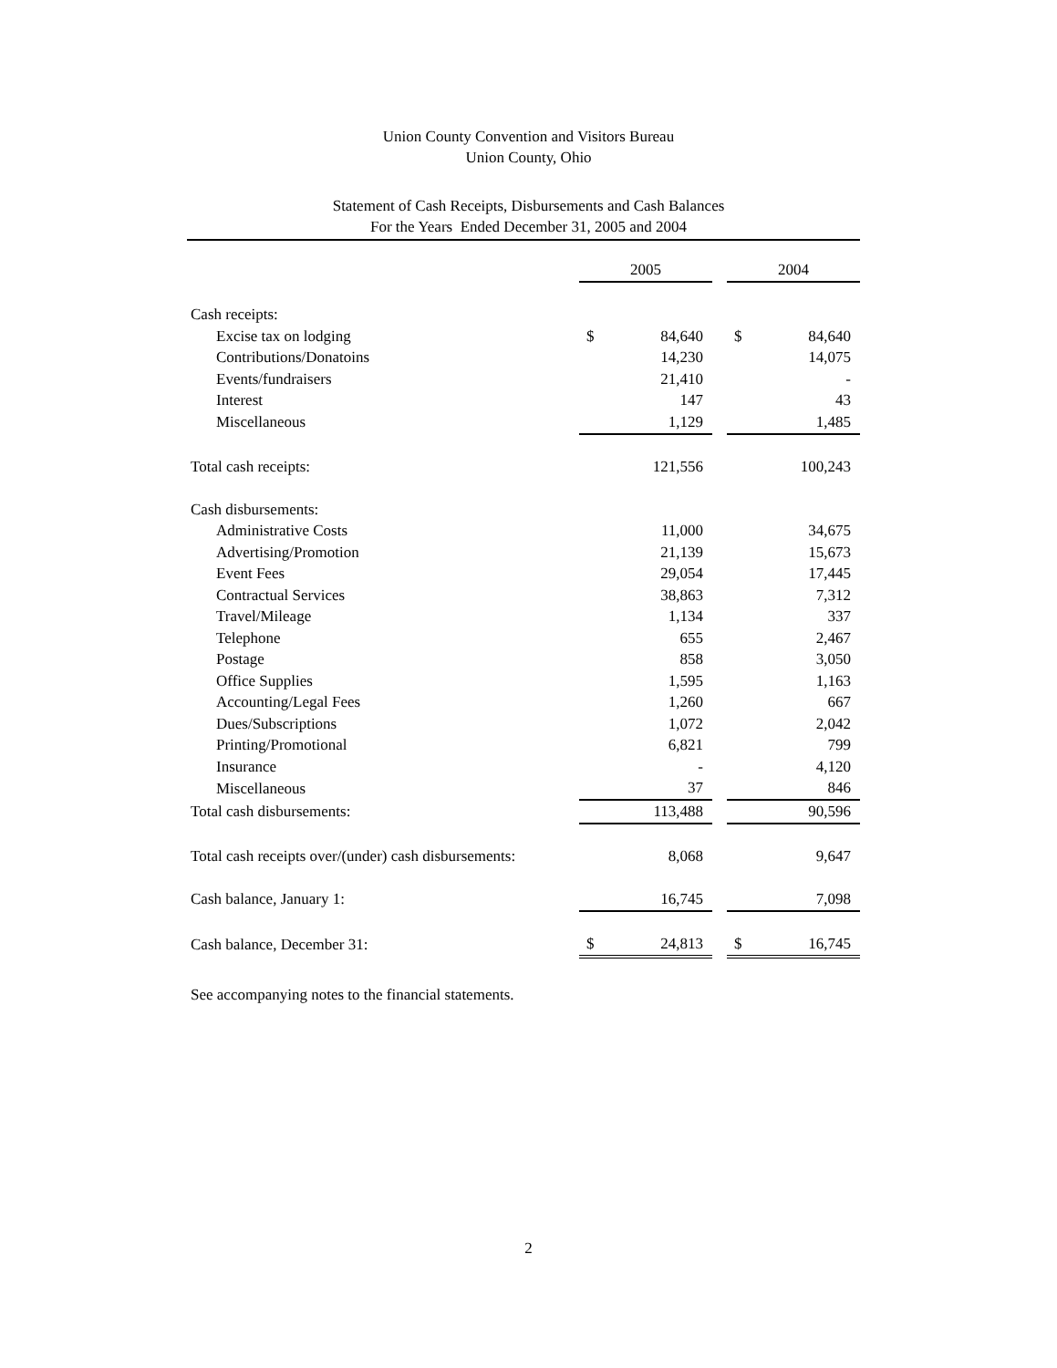Union County Convention and Visitors Bureau
Union County, Ohio
Statement of Cash Receipts, Disbursements and Cash Balances
For the Years Ended December 31, 2005 and 2004
| | 2005 | | | 2004 | |
| --- | --- | --- | --- | --- | --- |
| Cash receipts: | | | | | |
| Excise tax on lodging | $ | 84,640 | | $ | 84,640 |
| Contributions/Donatoins | | 14,230 | | | 14,075 |
| Events/fundraisers | | 21,410 | | | - |
| Interest | | 147 | | | 43 |
| Miscellaneous | | 1,129 | | | 1,485 |
| Total cash receipts: | | 121,556 | | | 100,243 |
| Cash disbursements: | | | | | |
| Administrative Costs | | 11,000 | | | 34,675 |
| Advertising/Promotion | | 21,139 | | | 15,673 |
| Event Fees | | 29,054 | | | 17,445 |
| Contractual Services | | 38,863 | | | 7,312 |
| Travel/Mileage | | 1,134 | | | 337 |
| Telephone | | 655 | | | 2,467 |
| Postage | | 858 | | | 3,050 |
| Office Supplies | | 1,595 | | | 1,163 |
| Accounting/Legal Fees | | 1,260 | | | 667 |
| Dues/Subscriptions | | 1,072 | | | 2,042 |
| Printing/Promotional | | 6,821 | | | 799 |
| Insurance | | - | | | 4,120 |
| Miscellaneous | | 37 | | | 846 |
| Total cash disbursements: | | 113,488 | | | 90,596 |
| Total cash receipts over/(under) cash disbursements: | | 8,068 | | | 9,647 |
| Cash balance, January 1: | | 16,745 | | | 7,098 |
| Cash balance, December 31: | $ | 24,813 | | $ | 16,745 |
See accompanying notes to the financial statements.
2